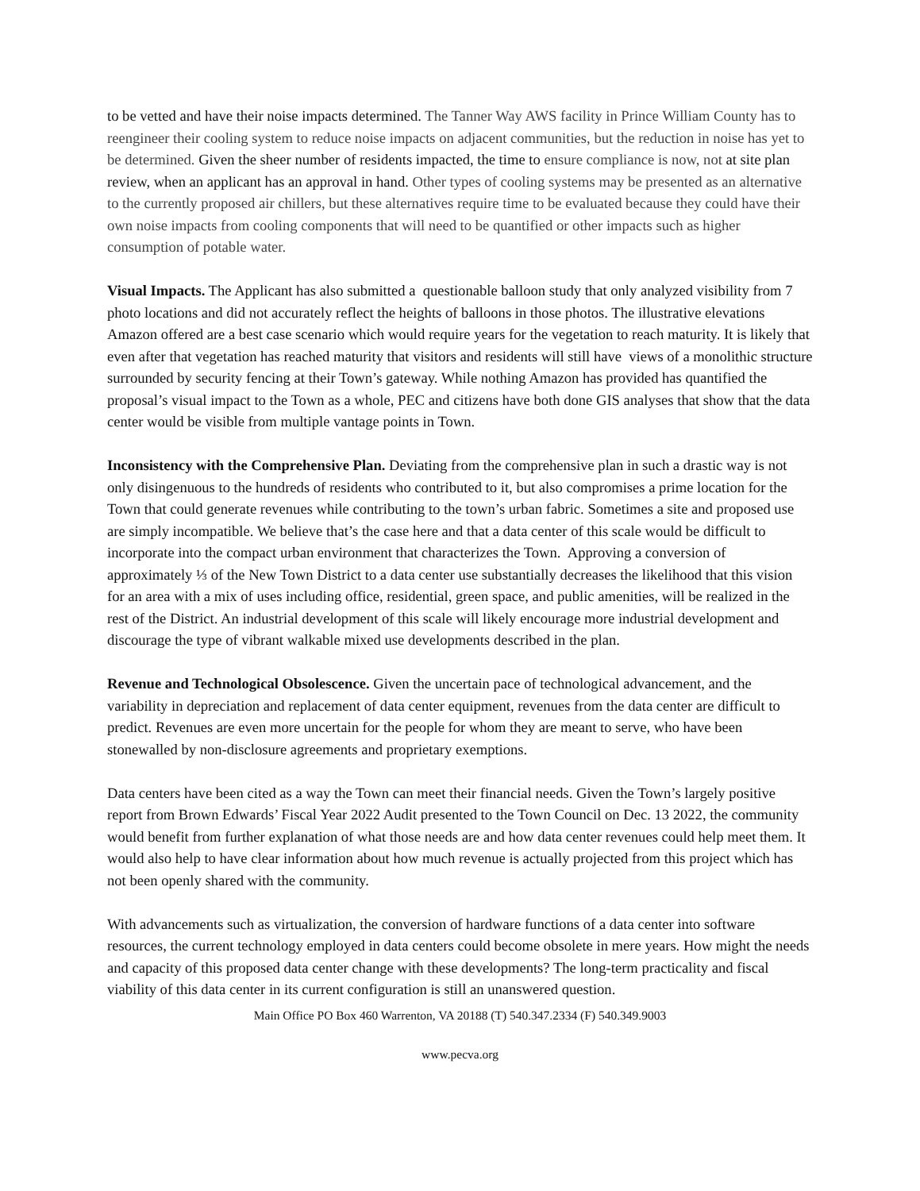to be vetted and have their noise impacts determined. The Tanner Way AWS facility in Prince William County has to reengineer their cooling system to reduce noise impacts on adjacent communities, but the reduction in noise has yet to be determined. Given the sheer number of residents impacted, the time to ensure compliance is now, not at site plan review, when an applicant has an approval in hand. Other types of cooling systems may be presented as an alternative to the currently proposed air chillers, but these alternatives require time to be evaluated because they could have their own noise impacts from cooling components that will need to be quantified or other impacts such as higher consumption of potable water.
Visual Impacts. The Applicant has also submitted a questionable balloon study that only analyzed visibility from 7 photo locations and did not accurately reflect the heights of balloons in those photos. The illustrative elevations Amazon offered are a best case scenario which would require years for the vegetation to reach maturity. It is likely that even after that vegetation has reached maturity that visitors and residents will still have views of a monolithic structure surrounded by security fencing at their Town’s gateway. While nothing Amazon has provided has quantified the proposal’s visual impact to the Town as a whole, PEC and citizens have both done GIS analyses that show that the data center would be visible from multiple vantage points in Town.
Inconsistency with the Comprehensive Plan. Deviating from the comprehensive plan in such a drastic way is not only disingenuous to the hundreds of residents who contributed to it, but also compromises a prime location for the Town that could generate revenues while contributing to the town’s urban fabric. Sometimes a site and proposed use are simply incompatible. We believe that’s the case here and that a data center of this scale would be difficult to incorporate into the compact urban environment that characterizes the Town. Approving a conversion of approximately ⅓ of the New Town District to a data center use substantially decreases the likelihood that this vision for an area with a mix of uses including office, residential, green space, and public amenities, will be realized in the rest of the District. An industrial development of this scale will likely encourage more industrial development and discourage the type of vibrant walkable mixed use developments described in the plan.
Revenue and Technological Obsolescence. Given the uncertain pace of technological advancement, and the variability in depreciation and replacement of data center equipment, revenues from the data center are difficult to predict. Revenues are even more uncertain for the people for whom they are meant to serve, who have been stonewalled by non-disclosure agreements and proprietary exemptions.
Data centers have been cited as a way the Town can meet their financial needs. Given the Town’s largely positive report from Brown Edwards’ Fiscal Year 2022 Audit presented to the Town Council on Dec. 13 2022, the community would benefit from further explanation of what those needs are and how data center revenues could help meet them. It would also help to have clear information about how much revenue is actually projected from this project which has not been openly shared with the community.
With advancements such as virtualization, the conversion of hardware functions of a data center into software resources, the current technology employed in data centers could become obsolete in mere years. How might the needs and capacity of this proposed data center change with these developments? The long-term practicality and fiscal viability of this data center in its current configuration is still an unanswered question.
Main Office PO Box 460 Warrenton, VA 20188 (T) 540.347.2334 (F) 540.349.9003
www.pecva.org